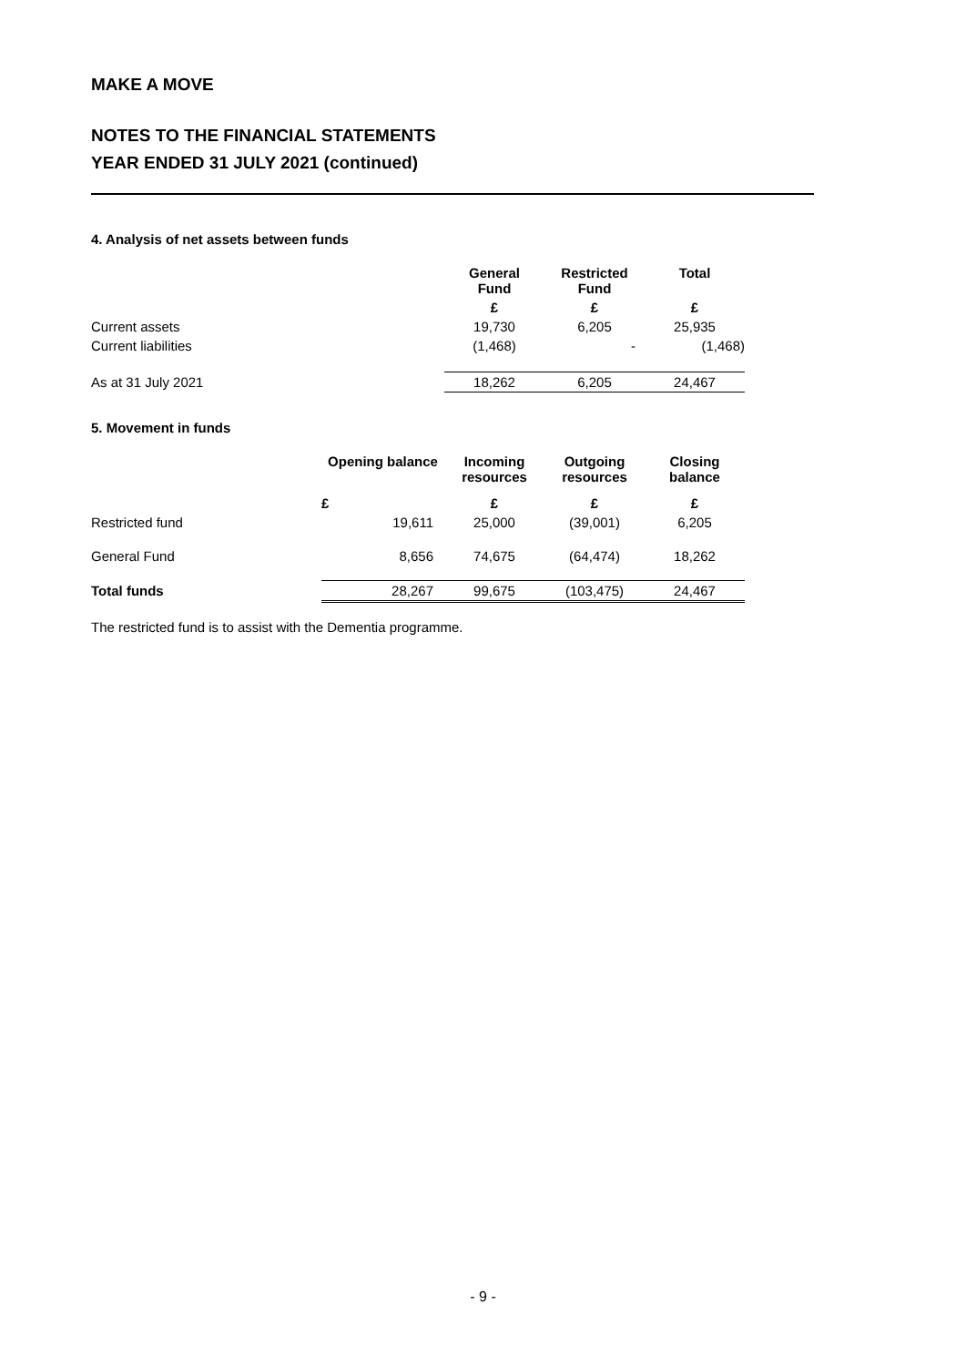MAKE A MOVE
NOTES TO THE FINANCIAL STATEMENTS
YEAR ENDED 31 JULY 2021 (continued)
4. Analysis of net assets between funds
| | General Fund | Restricted Fund | Total |
| --- | --- | --- | --- |
| | £ | £ | £ |
| Current assets | 19,730 | 6,205 | 25,935 |
| Current liabilities | (1,468) | - | (1,468) |
| As at 31 July 2021 | 18,262 | 6,205 | 24,467 |
5. Movement in funds
| | Opening balance | Incoming resources | Outgoing resources | Closing balance |
| --- | --- | --- | --- | --- |
| | £ | £ | £ | £ |
| Restricted fund | 19,611 | 25,000 | (39,001) | 6,205 |
| General Fund | 8,656 | 74,675 | (64,474) | 18,262 |
| Total funds | 28,267 | 99,675 | (103,475) | 24,467 |
The restricted fund is to assist with the Dementia programme.
- 9 -